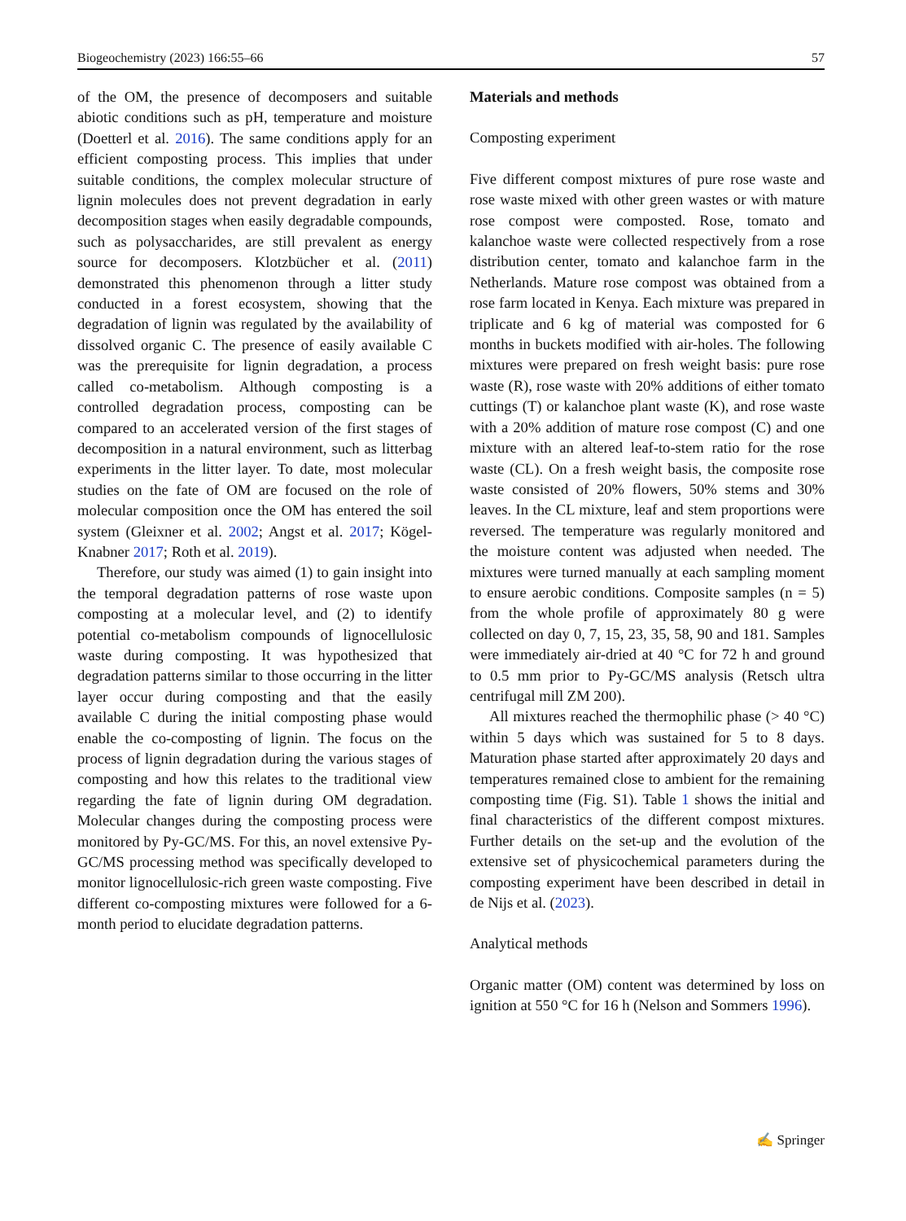Biogeochemistry (2023) 166:55–66 57
of the OM, the presence of decomposers and suitable abiotic conditions such as pH, temperature and moisture (Doetterl et al. 2016). The same conditions apply for an efficient composting process. This implies that under suitable conditions, the complex molecular structure of lignin molecules does not prevent degradation in early decomposition stages when easily degradable compounds, such as polysaccharides, are still prevalent as energy source for decomposers. Klotzbücher et al. (2011) demonstrated this phenomenon through a litter study conducted in a forest ecosystem, showing that the degradation of lignin was regulated by the availability of dissolved organic C. The presence of easily available C was the prerequisite for lignin degradation, a process called co-metabolism. Although composting is a controlled degradation process, composting can be compared to an accelerated version of the first stages of decomposition in a natural environment, such as litterbag experiments in the litter layer. To date, most molecular studies on the fate of OM are focused on the role of molecular composition once the OM has entered the soil system (Gleixner et al. 2002; Angst et al. 2017; Kögel-Knabner 2017; Roth et al. 2019).
Therefore, our study was aimed (1) to gain insight into the temporal degradation patterns of rose waste upon composting at a molecular level, and (2) to identify potential co-metabolism compounds of lignocellulosic waste during composting. It was hypothesized that degradation patterns similar to those occurring in the litter layer occur during composting and that the easily available C during the initial composting phase would enable the co-composting of lignin. The focus on the process of lignin degradation during the various stages of composting and how this relates to the traditional view regarding the fate of lignin during OM degradation. Molecular changes during the composting process were monitored by Py-GC/MS. For this, an novel extensive Py-GC/MS processing method was specifically developed to monitor lignocellulosic-rich green waste composting. Five different co-composting mixtures were followed for a 6-month period to elucidate degradation patterns.
Materials and methods
Composting experiment
Five different compost mixtures of pure rose waste and rose waste mixed with other green wastes or with mature rose compost were composted. Rose, tomato and kalanchoe waste were collected respectively from a rose distribution center, tomato and kalanchoe farm in the Netherlands. Mature rose compost was obtained from a rose farm located in Kenya. Each mixture was prepared in triplicate and 6 kg of material was composted for 6 months in buckets modified with air-holes. The following mixtures were prepared on fresh weight basis: pure rose waste (R), rose waste with 20% additions of either tomato cuttings (T) or kalanchoe plant waste (K), and rose waste with a 20% addition of mature rose compost (C) and one mixture with an altered leaf-to-stem ratio for the rose waste (CL). On a fresh weight basis, the composite rose waste consisted of 20% flowers, 50% stems and 30% leaves. In the CL mixture, leaf and stem proportions were reversed. The temperature was regularly monitored and the moisture content was adjusted when needed. The mixtures were turned manually at each sampling moment to ensure aerobic conditions. Composite samples (n = 5) from the whole profile of approximately 80 g were collected on day 0, 7, 15, 23, 35, 58, 90 and 181. Samples were immediately air-dried at 40 °C for 72 h and ground to 0.5 mm prior to Py-GC/MS analysis (Retsch ultra centrifugal mill ZM 200).
All mixtures reached the thermophilic phase (> 40 °C) within 5 days which was sustained for 5 to 8 days. Maturation phase started after approximately 20 days and temperatures remained close to ambient for the remaining composting time (Fig. S1). Table 1 shows the initial and final characteristics of the different compost mixtures. Further details on the set-up and the evolution of the extensive set of physicochemical parameters during the composting experiment have been described in detail in de Nijs et al. (2023).
Analytical methods
Organic matter (OM) content was determined by loss on ignition at 550 °C for 16 h (Nelson and Sommers 1996).
✍ Springer